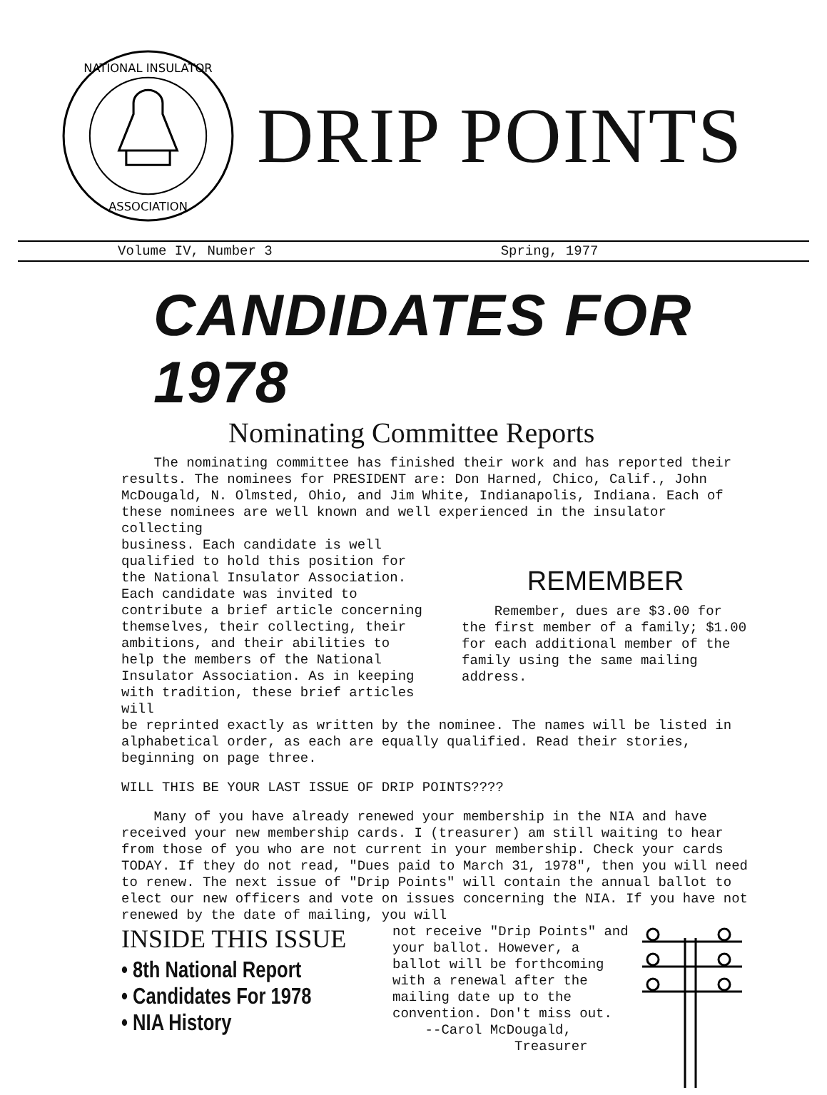NATIONAL INSULATOR
ASSOCIATION
DRIP POINTS
Volume IV, Number 3 Spring, 1977
CANDIDATES FOR 1978
Nominating Committee Reports
The nominating committee has finished their work and has reported their results. The nominees for PRESIDENT are: Don Harned, Chico, Calif., John McDougald, N. Olmsted, Ohio, and Jim White, Indianapolis, Indiana. Each of these nominees are well known and well experienced in the insulator collecting
business. Each candidate is well qualified to hold this position for the National Insulator Association. Each candidate was invited to contribute a brief article concerning themselves, their collecting, their ambitions, and their abilities to help the members of the National Insulator Association. As in keeping with tradition, these brief articles will
REMEMBER
Remember, dues are $3.00 for the first member of a family; $1.00 for each additional member of the family using the same mailing address.
be reprinted exactly as written by the nominee. The names will be listed in alphabetical order, as each are equally qualified. Read their stories, beginning on page three.
WILL THIS BE YOUR LAST ISSUE OF DRIP POINTS????
Many of you have already renewed your membership in the NIA and have received your new membership cards. I (treasurer) am still waiting to hear from those of you who are not current in your membership. Check your cards TODAY. If they do not read, "Dues paid to March 31, 1978", then you will need to renew. The next issue of "Drip Points" will contain the annual ballot to elect our new officers and vote on issues concerning the NIA. If you have not renewed by the date of mailing, you will
INSIDE THIS ISSUE
• 8th National Report
• Candidates For 1978
• NIA History
not receive "Drip Points" and your ballot. However, a ballot will be forthcoming with a renewal after the mailing date up to the convention. Don't miss out.
--Carol McDougald,
Treasurer